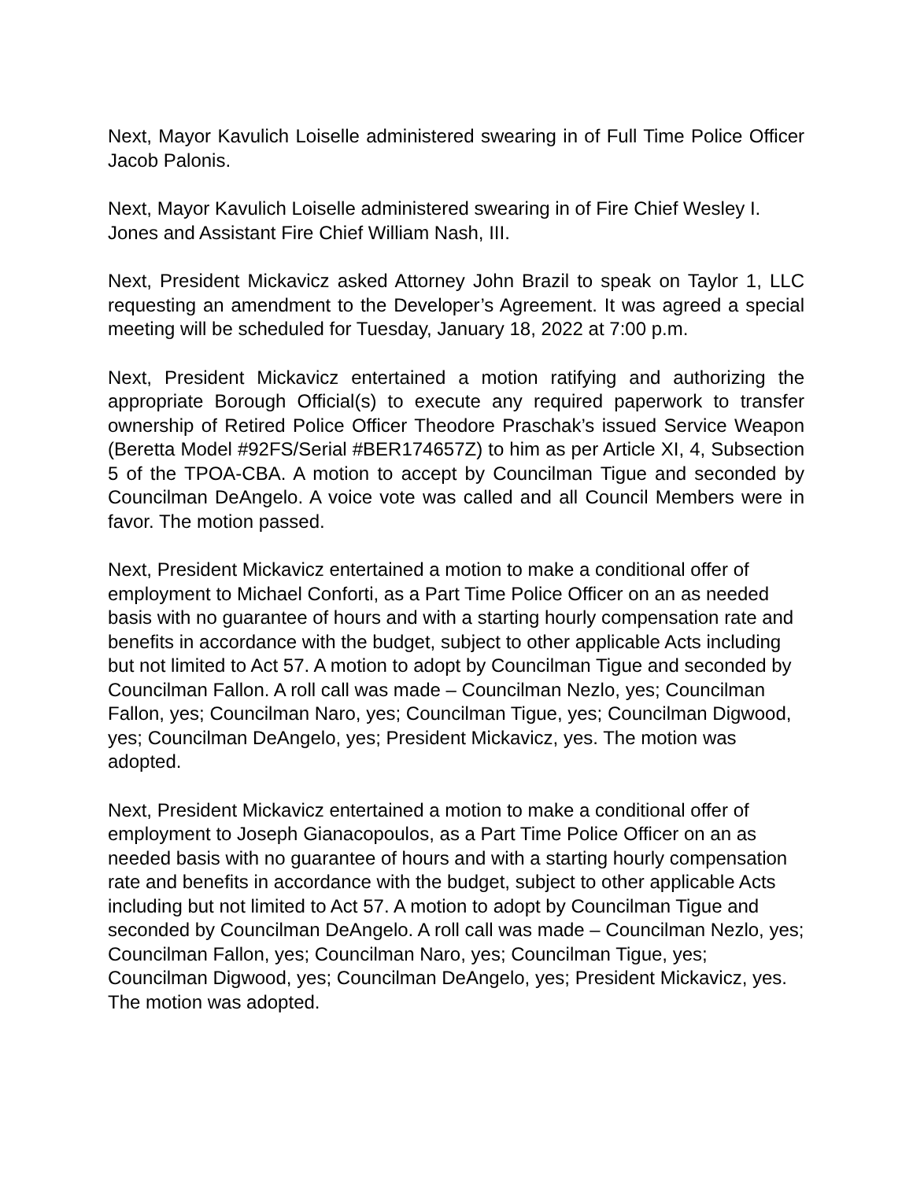Next, Mayor Kavulich Loiselle administered swearing in of Full Time Police Officer Jacob Palonis.
Next, Mayor Kavulich Loiselle administered swearing in of Fire Chief Wesley I. Jones and Assistant Fire Chief William Nash, III.
Next, President Mickavicz asked Attorney John Brazil to speak on Taylor 1, LLC requesting an amendment to the Developer’s Agreement. It was agreed a special meeting will be scheduled for Tuesday, January 18, 2022 at 7:00 p.m.
Next, President Mickavicz entertained a motion ratifying and authorizing the appropriate Borough Official(s) to execute any required paperwork to transfer ownership of Retired Police Officer Theodore Praschak’s issued Service Weapon (Beretta Model #92FS/Serial #BER174657Z) to him as per Article XI, 4, Subsection 5 of the TPOA-CBA. A motion to accept by Councilman Tigue and seconded by Councilman DeAngelo. A voice vote was called and all Council Members were in favor. The motion passed.
Next, President Mickavicz entertained a motion to make a conditional offer of employment to Michael Conforti, as a Part Time Police Officer on an as needed basis with no guarantee of hours and with a starting hourly compensation rate and benefits in accordance with the budget, subject to other applicable Acts including but not limited to Act 57. A motion to adopt by Councilman Tigue and seconded by Councilman Fallon. A roll call was made – Councilman Nezlo, yes; Councilman Fallon, yes; Councilman Naro, yes; Councilman Tigue, yes; Councilman Digwood, yes; Councilman DeAngelo, yes; President Mickavicz, yes. The motion was adopted.
Next, President Mickavicz entertained a motion to make a conditional offer of employment to Joseph Gianacopoulos, as a Part Time Police Officer on an as needed basis with no guarantee of hours and with a starting hourly compensation rate and benefits in accordance with the budget, subject to other applicable Acts including but not limited to Act 57. A motion to adopt by Councilman Tigue and seconded by Councilman DeAngelo. A roll call was made – Councilman Nezlo, yes; Councilman Fallon, yes; Councilman Naro, yes; Councilman Tigue, yes; Councilman Digwood, yes; Councilman DeAngelo, yes; President Mickavicz, yes. The motion was adopted.